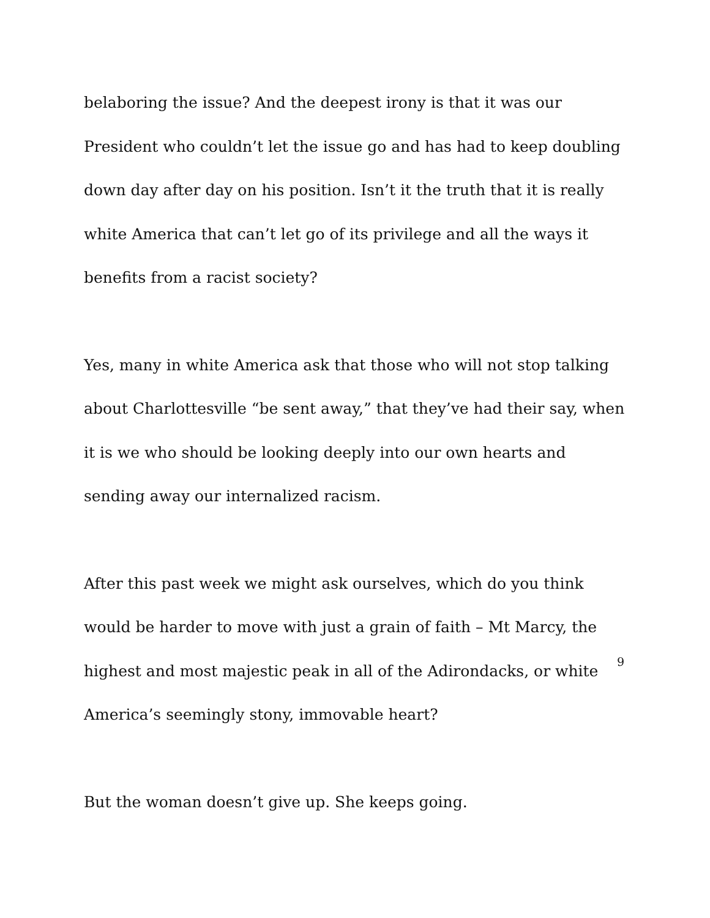belaboring the issue? And the deepest irony is that it was our President who couldn’t let the issue go and has had to keep doubling down day after day on his position. Isn’t it the truth that it is really white America that can’t let go of its privilege and all the ways it benefits from a racist society?
Yes, many in white America ask that those who will not stop talking about Charlottesville “be sent away,” that they’ve had their say, when it is we who should be looking deeply into our own hearts and sending away our internalized racism.
After this past week we might ask ourselves, which do you think would be harder to move with just a grain of faith – Mt Marcy, the highest and most majestic peak in all of the Adirondacks, or white America’s seemingly stony, immovable heart?
But the woman doesn’t give up. She keeps going.
9